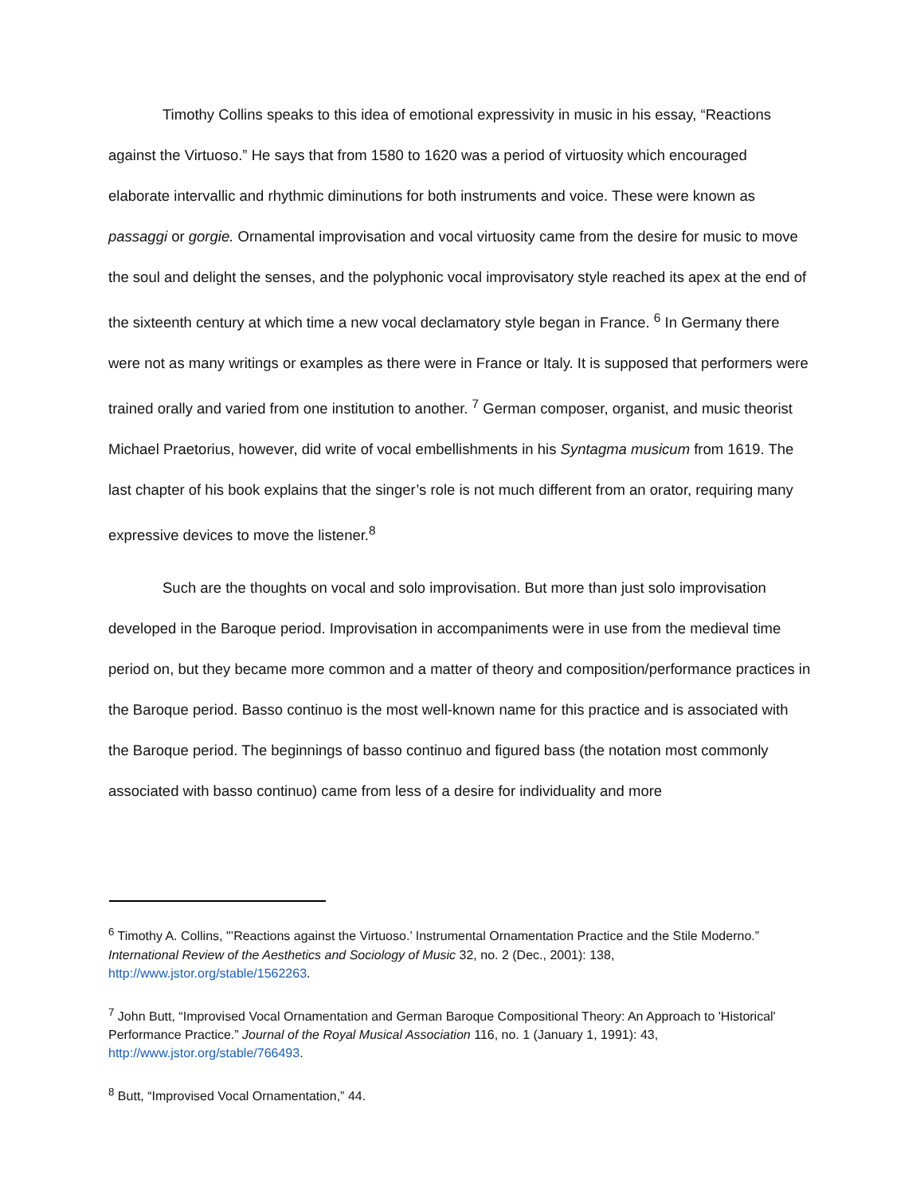Timothy Collins speaks to this idea of emotional expressivity in music in his essay, “Reactions against the Virtuoso.” He says that from 1580 to 1620 was a period of virtuosity which encouraged elaborate intervallic and rhythmic diminutions for both instruments and voice. These were known as passaggi or gorgie. Ornamental improvisation and vocal virtuosity came from the desire for music to move the soul and delight the senses, and the polyphonic vocal improvisatory style reached its apex at the end of the sixteenth century at which time a new vocal declamatory style began in France. <sup>6</sup> In Germany there were not as many writings or examples as there were in France or Italy. It is supposed that performers were trained orally and varied from one institution to another. <sup>7</sup> German composer, organist, and music theorist Michael Praetorius, however, did write of vocal embellishments in his Syntagma musicum from 1619. The last chapter of his book explains that the singer’s role is not much different from an orator, requiring many expressive devices to move the listener.<sup>8</sup>
Such are the thoughts on vocal and solo improvisation. But more than just solo improvisation developed in the Baroque period. Improvisation in accompaniments were in use from the medieval time period on, but they became more common and a matter of theory and composition/performance practices in the Baroque period. Basso continuo is the most well-known name for this practice and is associated with the Baroque period. The beginnings of basso continuo and figured bass (the notation most commonly associated with basso continuo) came from less of a desire for individuality and more
<sup>6</sup> Timothy A. Collins, "’Reactions against the Virtuoso.’ Instrumental Ornamentation Practice and the Stile Moderno.” International Review of the Aesthetics and Sociology of Music 32, no. 2 (Dec., 2001): 138, http://www.jstor.org/stable/1562263.
<sup>7</sup> John Butt, “Improvised Vocal Ornamentation and German Baroque Compositional Theory: An Approach to 'Historical' Performance Practice.” Journal of the Royal Musical Association 116, no. 1 (January 1, 1991): 43, http://www.jstor.org/stable/766493.
<sup>8</sup> Butt, “Improvised Vocal Ornamentation,” 44.